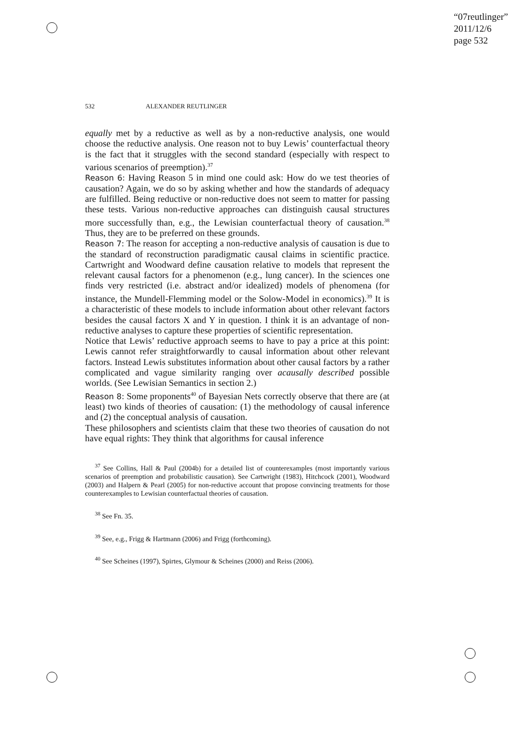“07reutlinger”
2011/12/6
page 532
532 ALEXANDER REUTLINGER
equally met by a reductive as well as by a non-reductive analysis, one would choose the reductive analysis. One reason not to buy Lewis’ counterfactual theory is the fact that it struggles with the second standard (especially with respect to various scenarios of preemption).<sup>37</sup>
Reason 6: Having Reason 5 in mind one could ask: How do we test theories of causation? Again, we do so by asking whether and how the standards of adequacy are fulfilled. Being reductive or non-reductive does not seem to matter for passing these tests. Various non-reductive approaches can distinguish causal structures more successfully than, e.g., the Lewisian counterfactual theory of causation.<sup>38</sup> Thus, they are to be preferred on these grounds.
Reason 7: The reason for accepting a non-reductive analysis of causation is due to the standard of reconstruction paradigmatic causal claims in scientific practice. Cartwright and Woodward define causation relative to models that represent the relevant causal factors for a phenomenon (e.g., lung cancer). In the sciences one finds very restricted (i.e. abstract and/or idealized) models of phenomena (for instance, the Mundell-Flemming model or the Solow-Model in economics).<sup>39</sup> It is a characteristic of these models to include information about other relevant factors besides the causal factors X and Y in question. I think it is an advantage of non-reductive analyses to capture these properties of scientific representation.
Notice that Lewis’ reductive approach seems to have to pay a price at this point: Lewis cannot refer straightforwardly to causal information about other relevant factors. Instead Lewis substitutes information about other causal factors by a rather complicated and vague similarity ranging over acausally described possible worlds. (See Lewisian Semantics in section 2.)
Reason 8: Some proponents<sup>40</sup> of Bayesian Nets correctly observe that there are (at least) two kinds of theories of causation: (1) the methodology of causal inference and (2) the conceptual analysis of causation.
These philosophers and scientists claim that these two theories of causation do not have equal rights: They think that algorithms for causal inference
<sup>37</sup> See Collins, Hall & Paul (2004b) for a detailed list of counterexamples (most importantly various scenarios of preemption and probabilistic causation). See Cartwright (1983), Hitchcock (2001), Woodward (2003) and Halpern & Pearl (2005) for non-reductive account that propose convincing treatments for those counterexamples to Lewisian counterfactual theories of causation.
<sup>38</sup> See Fn. 35.
<sup>39</sup> See, e.g., Frigg & Hartmann (2006) and Frigg (forthcoming).
<sup>40</sup> See Scheines (1997), Spirtes, Glymour & Scheines (2000) and Reiss (2006).